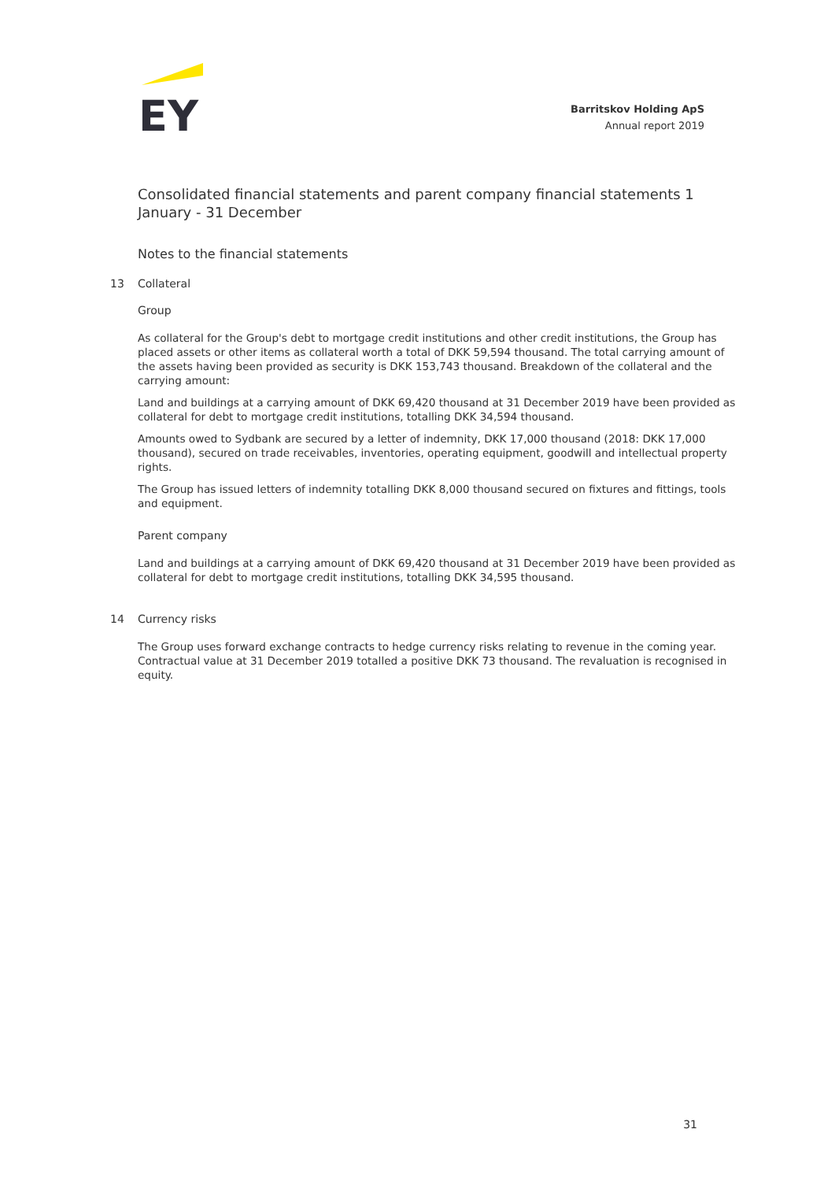EY
Barritskov Holding ApS
Annual report 2019
Consolidated financial statements and parent company financial statements 1 January - 31 December
Notes to the financial statements
13 Collateral
Group
As collateral for the Group's debt to mortgage credit institutions and other credit institutions, the Group has placed assets or other items as collateral worth a total of DKK 59,594 thousand. The total carrying amount of the assets having been provided as security is DKK 153,743 thousand. Breakdown of the collateral and the carrying amount:
Land and buildings at a carrying amount of DKK 69,420 thousand at 31 December 2019 have been provided as collateral for debt to mortgage credit institutions, totalling DKK 34,594 thousand.
Amounts owed to Sydbank are secured by a letter of indemnity, DKK 17,000 thousand (2018: DKK 17,000 thousand), secured on trade receivables, inventories, operating equipment, goodwill and intellectual property rights.
The Group has issued letters of indemnity totalling DKK 8,000 thousand secured on fixtures and fittings, tools and equipment.
Parent company
Land and buildings at a carrying amount of DKK 69,420 thousand at 31 December 2019 have been provided as collateral for debt to mortgage credit institutions, totalling DKK 34,595 thousand.
14 Currency risks
The Group uses forward exchange contracts to hedge currency risks relating to revenue in the coming year. Contractual value at 31 December 2019 totalled a positive DKK 73 thousand. The revaluation is recognised in equity.
31